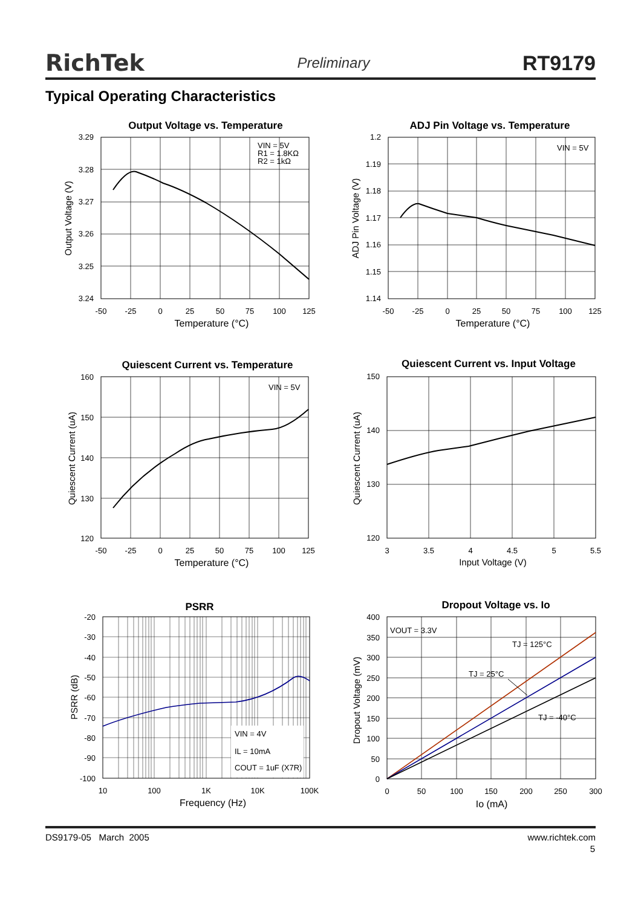RichTek Preliminary RT9179
Typical Operating Characteristics
Output Voltage vs. Temperature
VIN = 5V
R1 = 1.8KΩ
R2 = 1kΩ
3.29
3.28
3.27
3.26
3.25
3.24
-50
-25
0
25
50
75
100
125
Temperature (°C)
Output Voltage (V)
ADJ Pin Voltage vs. Temperature
VIN = 5V
1.2
1.19
1.18
1.17
1.16
1.15
1.14
-50
-25
0
25
50
75
100
125
Temperature (°C)
ADJ Pin Voltage (V)
Quiescent Current vs. Temperature
VIN = 5V
160
150
140
130
120
-50
-25
0
25
50
75
100
125
Temperature (°C)
Quiescent Current (uA)
Quiescent Current vs. Input Voltage
150
140
130
120
3
3.5
4
4.5
5
5.5
Input Voltage (V)
Quiescent Current (uA)
PSRR
VIN = 4V
IL = 10mA
COUT = 1uF (X7R)
-20
-30
-40
-50
-60
-70
-80
-90
-100
10
100
1K
10K
100K
Frequency (Hz)
PSRR (dB)
Dropout Voltage vs. Io
VOUT = 3.3V
TJ = 125°C
TJ = 25°C
TJ = -40°C
400
350
300
250
200
150
100
50
0
0
50
100
150
200
250
300
Io (mA)
Dropout Voltage (mV)
DS9179-05 March 2005 www.richtek.com
5